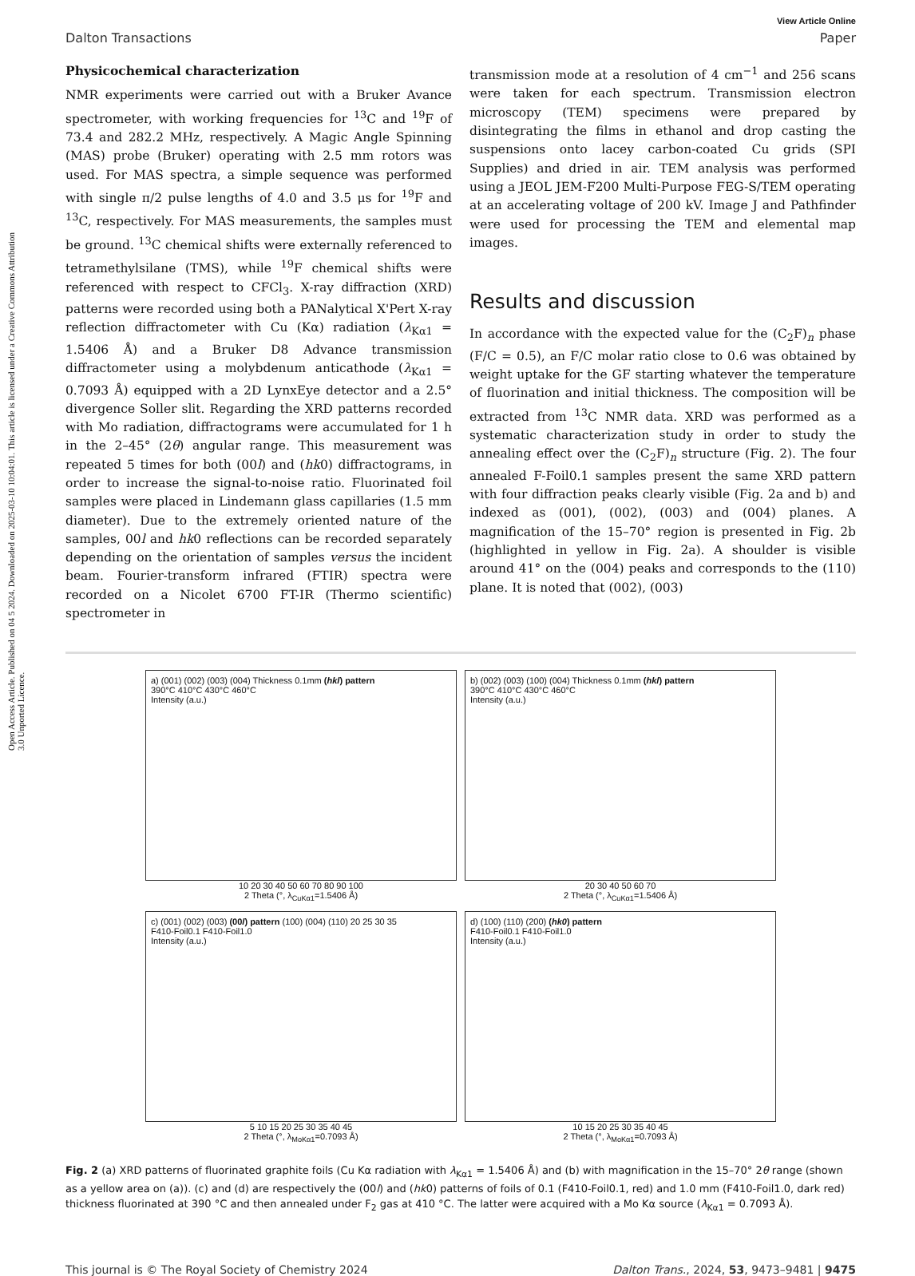Open Access Article. Published on 04 5 2024. Downloaded on 2025-03-10 10:04:01. This article is licensed under a Creative Commons Attribution 3.0 Unported Licence.
View Article Online
Dalton Transactions Paper
Physicochemical characterization
NMR experiments were carried out with a Bruker Avance spectrometer, with working frequencies for <sup>13</sup>C and <sup>19</sup>F of 73.4 and 282.2 MHz, respectively. A Magic Angle Spinning (MAS) probe (Bruker) operating with 2.5 mm rotors was used. For MAS spectra, a simple sequence was performed with single π/2 pulse lengths of 4.0 and 3.5 μs for <sup>19</sup>F and <sup>13</sup>C, respectively. For MAS measurements, the samples must be ground. <sup>13</sup>C chemical shifts were externally referenced to tetramethylsilane (TMS), while <sup>19</sup>F chemical shifts were referenced with respect to CFCl<sub>3</sub>. X-ray diffraction (XRD) patterns were recorded using both a PANalytical X'Pert X-ray reflection diffractometer with Cu (Kα) radiation (λ<sub>Kα1</sub> = 1.5406 Å) and a Bruker D8 Advance transmission diffractometer using a molybdenum anticathode (λ<sub>Kα1</sub> = 0.7093 Å) equipped with a 2D LynxEye detector and a 2.5° divergence Soller slit. Regarding the XRD patterns recorded with Mo radiation, diffractograms were accumulated for 1 h in the 2–45° (2θ) angular range. This measurement was repeated 5 times for both (00l) and (hk0) diffractograms, in order to increase the signal-to-noise ratio. Fluorinated foil samples were placed in Lindemann glass capillaries (1.5 mm diameter). Due to the extremely oriented nature of the samples, 00l and hk0 reflections can be recorded separately depending on the orientation of samples versus the incident beam. Fourier-transform infrared (FTIR) spectra were recorded on a Nicolet 6700 FT-IR (Thermo scientific) spectrometer in
transmission mode at a resolution of 4 cm<sup>−1</sup> and 256 scans were taken for each spectrum. Transmission electron microscopy (TEM) specimens were prepared by disintegrating the films in ethanol and drop casting the suspensions onto lacey carbon-coated Cu grids (SPI Supplies) and dried in air. TEM analysis was performed using a JEOL JEM-F200 Multi-Purpose FEG-S/TEM operating at an accelerating voltage of 200 kV. Image J and Pathfinder were used for processing the TEM and elemental map images.
Results and discussion
In accordance with the expected value for the (C<sub>2</sub>F)<sub>n</sub> phase (F/C = 0.5), an F/C molar ratio close to 0.6 was obtained by weight uptake for the GF starting whatever the temperature of fluorination and initial thickness. The composition will be extracted from <sup>13</sup>C NMR data. XRD was performed as a systematic characterization study in order to study the annealing effect over the (C<sub>2</sub>F)<sub>n</sub> structure (Fig. 2). The four annealed F-Foil0.1 samples present the same XRD pattern with four diffraction peaks clearly visible (Fig. 2a and b) and indexed as (001), (002), (003) and (004) planes. A magnification of the 15–70° region is presented in Fig. 2b (highlighted in yellow in Fig. 2a). A shoulder is visible around 41° on the (004) peaks and corresponds to the (110) plane. It is noted that (002), (003)
a) (001) (002) (003) (004) Thickness 0.1mm (hkl) pattern
390°C 410°C 430°C 460°C
Intensity (a.u.)
10 20 30 40 50 60 70 80 90 100
2 Theta (°, λ<sub>CuKα1</sub>=1.5406 Å)
b) (002) (003) (100) (004) Thickness 0.1mm (hkl) pattern
390°C 410°C 430°C 460°C
Intensity (a.u.)
20 30 40 50 60 70
2 Theta (°, λ<sub>CuKα1</sub>=1.5406 Å)
c) (001) (002) (003) (00l) pattern (100) (004) (110) 20 25 30 35
F410-Foil0.1 F410-Foil1.0
Intensity (a.u.)
5 10 15 20 25 30 35 40 45
2 Theta (°, λ<sub>MoKα1</sub>=0.7093 Å)
d) (100) (110) (200) (hk0) pattern
F410-Foil0.1 F410-Foil1.0
Intensity (a.u.)
10 15 20 25 30 35 40 45
2 Theta (°, λ<sub>MoKα1</sub>=0.7093 Å)
Fig. 2 (a) XRD patterns of fluorinated graphite foils (Cu Kα radiation with λ<sub>Kα1</sub> = 1.5406 Å) and (b) with magnification in the 15–70° 2θ range (shown as a yellow area on (a)). (c) and (d) are respectively the (00l) and (hk0) patterns of foils of 0.1 (F410-Foil0.1, red) and 1.0 mm (F410-Foil1.0, dark red) thickness fluorinated at 390 °C and then annealed under F<sub>2</sub> gas at 410 °C. The latter were acquired with a Mo Kα source (λ<sub>Kα1</sub> = 0.7093 Å).
This journal is © The Royal Society of Chemistry 2024 Dalton Trans., 2024, 53, 9473–9481 | 9475